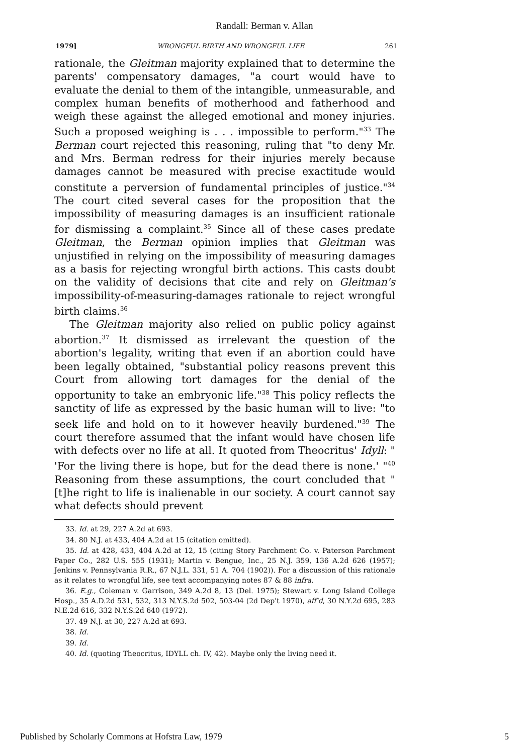Randall: Berman v. Allan
1979] WRONGFUL BIRTH AND WRONGFUL LIFE 261
rationale, the Gleitman majority explained that to determine the parents' compensatory damages, "a court would have to evaluate the denial to them of the intangible, unmeasurable, and complex human benefits of motherhood and fatherhood and weigh these against the alleged emotional and money injuries. Such a proposed weighing is . . . impossible to perform."<sup>33</sup> The Berman court rejected this reasoning, ruling that "to deny Mr. and Mrs. Berman redress for their injuries merely because damages cannot be measured with precise exactitude would constitute a perversion of fundamental principles of justice."<sup>34</sup> The court cited several cases for the proposition that the impossibility of measuring damages is an insufficient rationale for dismissing a complaint.<sup>35</sup> Since all of these cases predate Gleitman, the Berman opinion implies that Gleitman was unjustified in relying on the impossibility of measuring damages as a basis for rejecting wrongful birth actions. This casts doubt on the validity of decisions that cite and rely on Gleitman's impossibility-of-measuring-damages rationale to reject wrongful birth claims.<sup>36</sup>
The Gleitman majority also relied on public policy against abortion.<sup>37</sup> It dismissed as irrelevant the question of the abortion's legality, writing that even if an abortion could have been legally obtained, "substantial policy reasons prevent this Court from allowing tort damages for the denial of the opportunity to take an embryonic life."<sup>38</sup> This policy reflects the sanctity of life as expressed by the basic human will to live: "to seek life and hold on to it however heavily burdened."<sup>39</sup> The court therefore assumed that the infant would have chosen life with defects over no life at all. It quoted from Theocritus' Idyll: " 'For the living there is hope, but for the dead there is none.' "<sup>40</sup> Reasoning from these assumptions, the court concluded that "[t]he right to life is inalienable in our society. A court cannot say what defects should prevent
33. Id. at 29, 227 A.2d at 693.
34. 80 N.J. at 433, 404 A.2d at 15 (citation omitted).
35. Id. at 428, 433, 404 A.2d at 12, 15 (citing Story Parchment Co. v. Paterson Parchment Paper Co., 282 U.S. 555 (1931); Martin v. Bengue, Inc., 25 N.J. 359, 136 A.2d 626 (1957); Jenkins v. Pennsylvania R.R., 67 N.J.L. 331, 51 A. 704 (1902)). For a discussion of this rationale as it relates to wrongful life, see text accompanying notes 87 & 88 infra.
36. E.g., Coleman v. Garrison, 349 A.2d 8, 13 (Del. 1975); Stewart v. Long Island College Hosp., 35 A.D.2d 531, 532, 313 N.Y.S.2d 502, 503-04 (2d Dep't 1970), aff'd, 30 N.Y.2d 695, 283 N.E.2d 616, 332 N.Y.S.2d 640 (1972).
37. 49 N.J. at 30, 227 A.2d at 693.
38. Id.
39. Id.
40. Id. (quoting Theocritus, IDYLL ch. IV, 42). Maybe only the living need it.
Published by Scholarly Commons at Hofstra Law, 1979 5